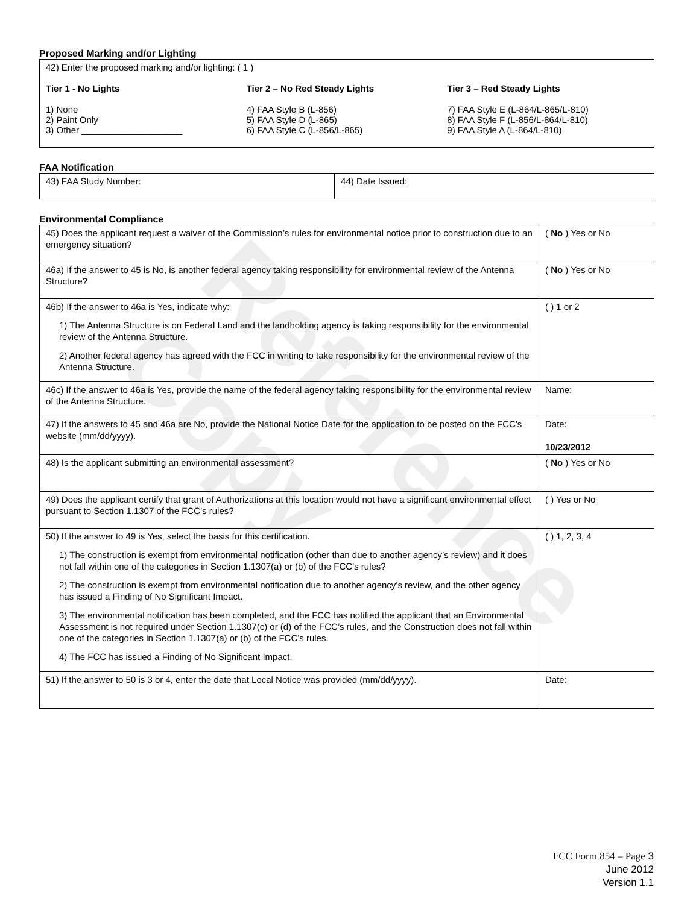Reference Copy
Proposed Marking and/or Lighting
42) Enter the proposed marking and/or lighting: ( 1 )
Tier 1 - No Lights
1) None
2) Paint Only
3) Other ____________________
Tier 2 – No Red Steady Lights
4) FAA Style B (L-856)
5) FAA Style D (L-865)
6) FAA Style C (L-856/L-865)
Tier 3 – Red Steady Lights
7) FAA Style E (L-864/L-865/L-810)
8) FAA Style F (L-856/L-864/L-810)
9) FAA Style A (L-864/L-810)
FAA Notification
| 43) FAA Study Number: | 44) Date Issued: |
Environmental Compliance
| 45) Does the applicant request a waiver of the Commission’s rules for environmental notice prior to construction due to an emergency situation? | ( No ) Yes or No |
| 46a) If the answer to 45 is No, is another federal agency taking responsibility for environmental review of the Antenna Structure? | ( No ) Yes or No |
| 46b) If the answer to 46a is Yes, indicate why: 1) The Antenna Structure is on Federal Land and the landholding agency is taking responsibility for the environmental review of the Antenna Structure. 2) Another federal agency has agreed with the FCC in writing to take responsibility for the environmental review of the Antenna Structure. | ( ) 1 or 2 |
| 46c) If the answer to 46a is Yes, provide the name of the federal agency taking responsibility for the environmental review of the Antenna Structure. | Name: |
| 47) If the answers to 45 and 46a are No, provide the National Notice Date for the application to be posted on the FCC’s website (mm/dd/yyyy). | Date: 10/23/2012 |
| 48) Is the applicant submitting an environmental assessment? | ( No ) Yes or No |
| 49) Does the applicant certify that grant of Authorizations at this location would not have a significant environmental effect pursuant to Section 1.1307 of the FCC’s rules? | ( ) Yes or No |
| 50) If the answer to 49 is Yes, select the basis for this certification. 1) The construction is exempt from environmental notification (other than due to another agency’s review) and it does not fall within one of the categories in Section 1.1307(a) or (b) of the FCC’s rules? 2) The construction is exempt from environmental notification due to another agency’s review, and the other agency has issued a Finding of No Significant Impact. 3) The environmental notification has been completed, and the FCC has notified the applicant that an Environmental Assessment is not required under Section 1.1307(c) or (d) of the FCC’s rules, and the Construction does not fall within one of the categories in Section 1.1307(a) or (b) of the FCC’s rules. 4) The FCC has issued a Finding of No Significant Impact. | ( ) 1, 2, 3, 4 |
| 51) If the answer to 50 is 3 or 4, enter the date that Local Notice was provided (mm/dd/yyyy). | Date: |
FCC Form 854 – Page 3
June 2012
Version 1.1